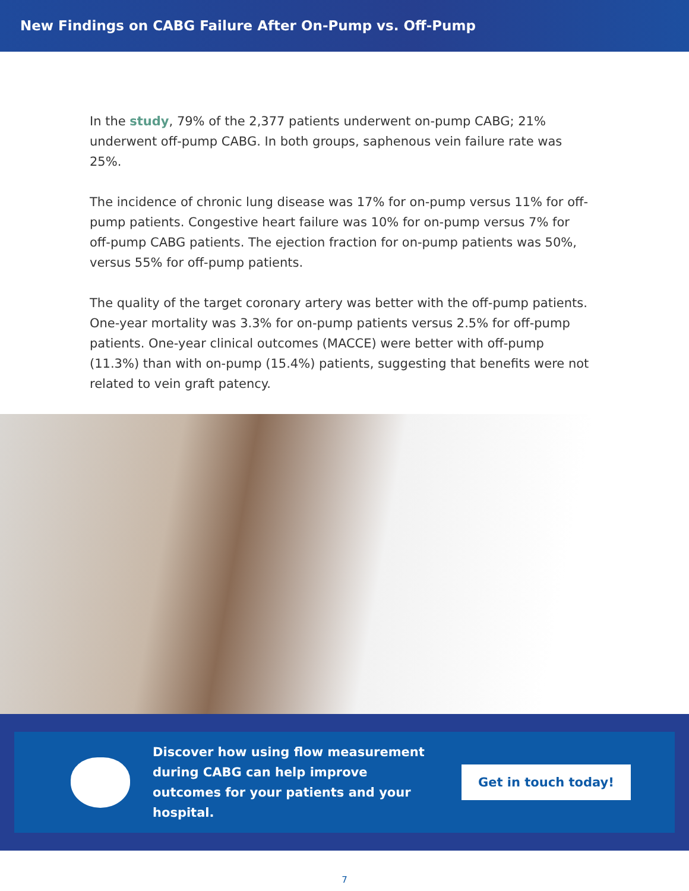New Findings on CABG Failure After On-Pump vs. Off-Pump
In the study, 79% of the 2,377 patients underwent on-pump CABG; 21% underwent off-pump CABG. In both groups, saphenous vein failure rate was 25%.
The incidence of chronic lung disease was 17% for on-pump versus 11% for off-pump patients. Congestive heart failure was 10% for on-pump versus 7% for off-pump CABG patients. The ejection fraction for on-pump patients was 50%, versus 55% for off-pump patients.
The quality of the target coronary artery was better with the off-pump patients. One-year mortality was 3.3% for on-pump patients versus 2.5% for off-pump patients. One-year clinical outcomes (MACCE) were better with off-pump (11.3%) than with on-pump (15.4%) patients, suggesting that benefits were not related to vein graft patency.
Discover how using flow measurement during CABG can help improve outcomes for your patients and your hospital.
Get in touch today!
7